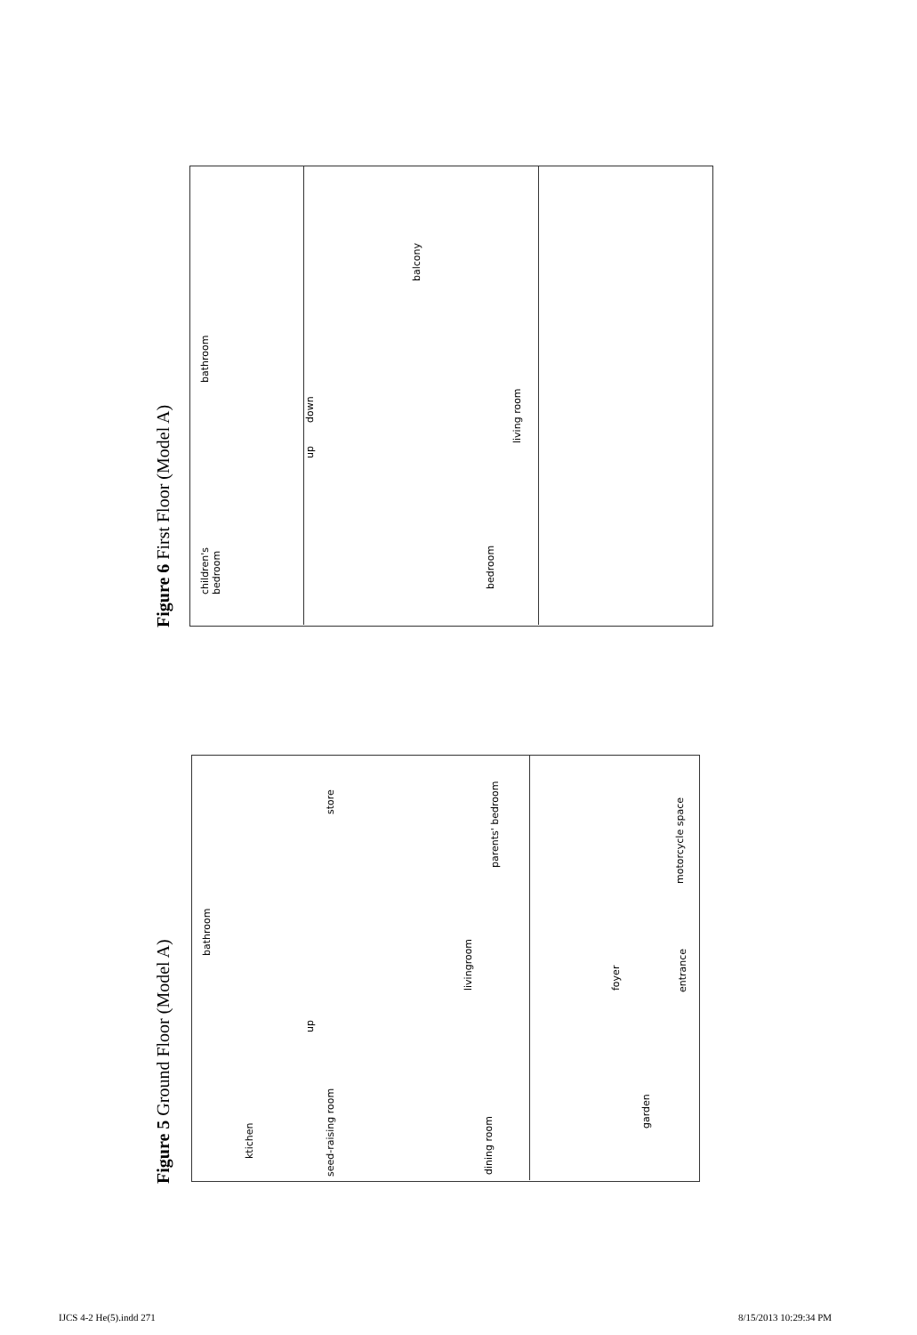Figure 6 First Floor (Model A)
balcony
bathroom
down
up
living room
children's
bedroom
bedroom
Figure 5 Ground Floor (Model A)
store
parents' bedroom
motorcycle space
bathroom
livingroom foyer entrance
up
seed-raising room
ktichen
dining room
garden
IJCS 4-2 He(5).indd 271 8/15/2013 10:29:34 PM